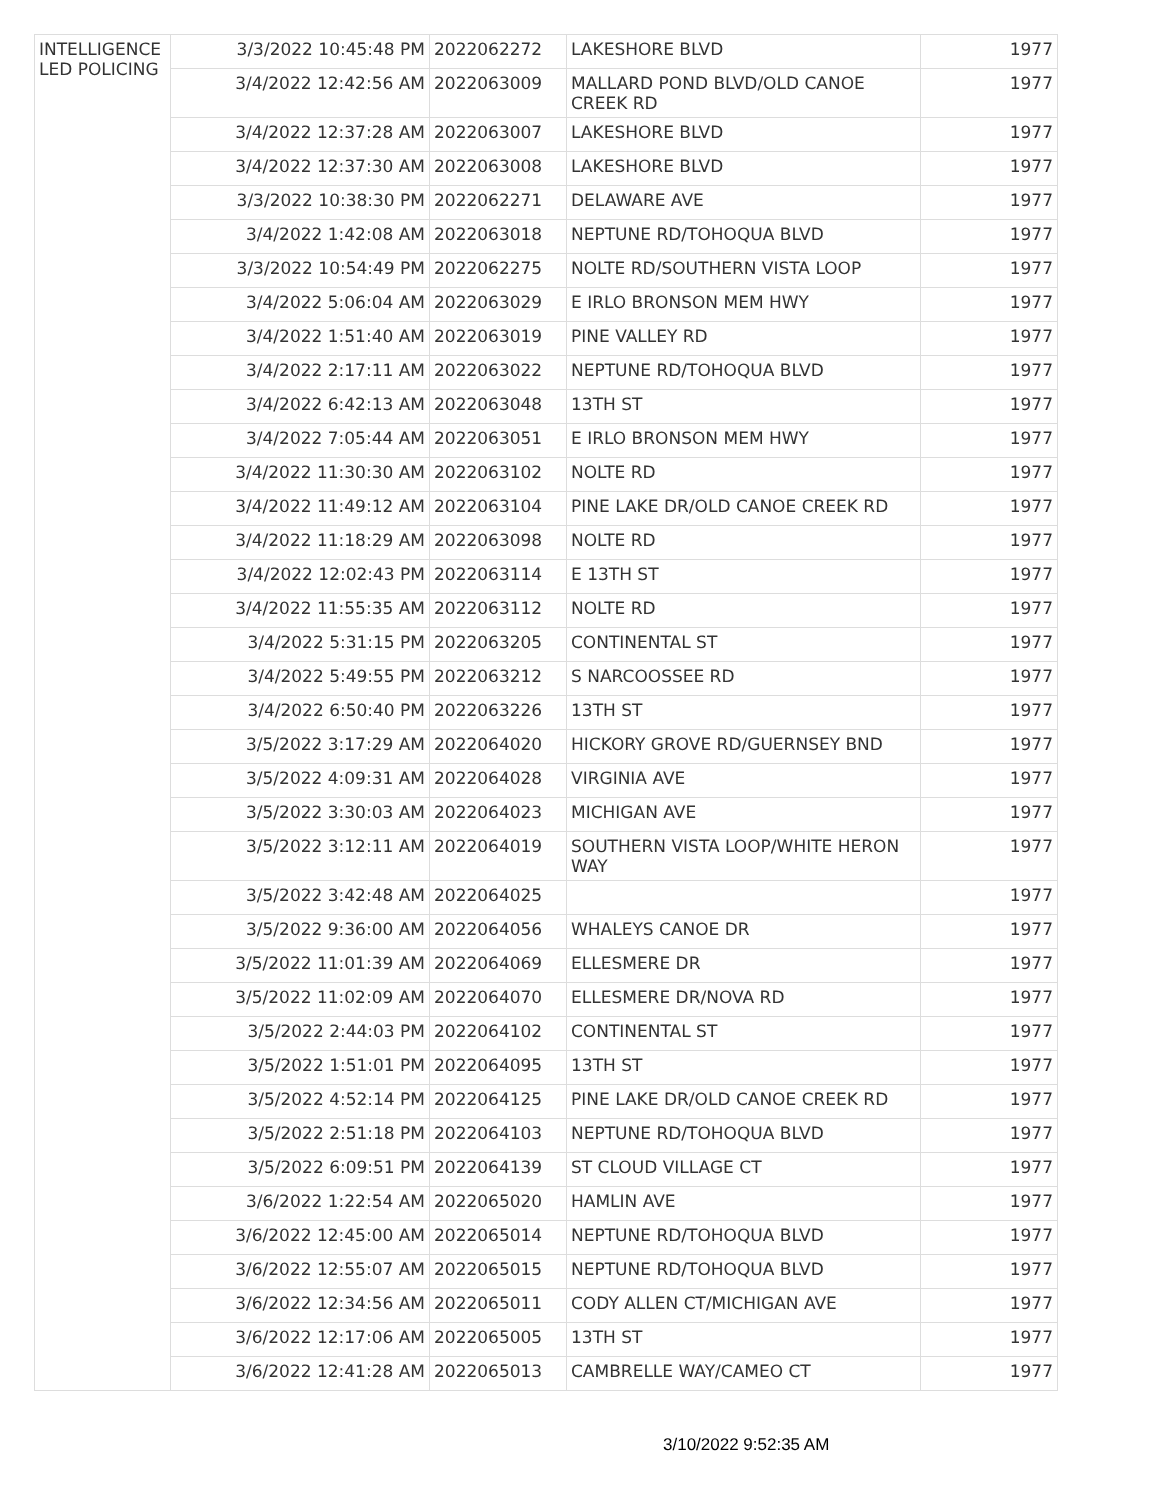| INTELLIGENCE LED POLICING | 3/3/2022 10:45:48 PM | 2022062272 | LAKESHORE BLVD | 1977 |
| | 3/4/2022 12:42:56 AM | 2022063009 | MALLARD POND BLVD/OLD CANOE CREEK RD | 1977 |
| | 3/4/2022 12:37:28 AM | 2022063007 | LAKESHORE BLVD | 1977 |
| | 3/4/2022 12:37:30 AM | 2022063008 | LAKESHORE BLVD | 1977 |
| | 3/3/2022 10:38:30 PM | 2022062271 | DELAWARE AVE | 1977 |
| | 3/4/2022 1:42:08 AM | 2022063018 | NEPTUNE RD/TOHOQUA BLVD | 1977 |
| | 3/3/2022 10:54:49 PM | 2022062275 | NOLTE RD/SOUTHERN VISTA LOOP | 1977 |
| | 3/4/2022 5:06:04 AM | 2022063029 | E IRLO BRONSON MEM HWY | 1977 |
| | 3/4/2022 1:51:40 AM | 2022063019 | PINE VALLEY RD | 1977 |
| | 3/4/2022 2:17:11 AM | 2022063022 | NEPTUNE RD/TOHOQUA BLVD | 1977 |
| | 3/4/2022 6:42:13 AM | 2022063048 | 13TH ST | 1977 |
| | 3/4/2022 7:05:44 AM | 2022063051 | E IRLO BRONSON MEM HWY | 1977 |
| | 3/4/2022 11:30:30 AM | 2022063102 | NOLTE RD | 1977 |
| | 3/4/2022 11:49:12 AM | 2022063104 | PINE LAKE DR/OLD CANOE CREEK RD | 1977 |
| | 3/4/2022 11:18:29 AM | 2022063098 | NOLTE RD | 1977 |
| | 3/4/2022 12:02:43 PM | 2022063114 | E 13TH ST | 1977 |
| | 3/4/2022 11:55:35 AM | 2022063112 | NOLTE RD | 1977 |
| | 3/4/2022 5:31:15 PM | 2022063205 | CONTINENTAL ST | 1977 |
| | 3/4/2022 5:49:55 PM | 2022063212 | S NARCOOSSEE RD | 1977 |
| | 3/4/2022 6:50:40 PM | 2022063226 | 13TH ST | 1977 |
| | 3/5/2022 3:17:29 AM | 2022064020 | HICKORY GROVE RD/GUERNSEY BND | 1977 |
| | 3/5/2022 4:09:31 AM | 2022064028 | VIRGINIA AVE | 1977 |
| | 3/5/2022 3:30:03 AM | 2022064023 | MICHIGAN AVE | 1977 |
| | 3/5/2022 3:12:11 AM | 2022064019 | SOUTHERN VISTA LOOP/WHITE HERON WAY | 1977 |
| | 3/5/2022 3:42:48 AM | 2022064025 | | 1977 |
| | 3/5/2022 9:36:00 AM | 2022064056 | WHALEYS CANOE DR | 1977 |
| | 3/5/2022 11:01:39 AM | 2022064069 | ELLESMERE DR | 1977 |
| | 3/5/2022 11:02:09 AM | 2022064070 | ELLESMERE DR/NOVA RD | 1977 |
| | 3/5/2022 2:44:03 PM | 2022064102 | CONTINENTAL ST | 1977 |
| | 3/5/2022 1:51:01 PM | 2022064095 | 13TH ST | 1977 |
| | 3/5/2022 4:52:14 PM | 2022064125 | PINE LAKE DR/OLD CANOE CREEK RD | 1977 |
| | 3/5/2022 2:51:18 PM | 2022064103 | NEPTUNE RD/TOHOQUA BLVD | 1977 |
| | 3/5/2022 6:09:51 PM | 2022064139 | ST CLOUD VILLAGE CT | 1977 |
| | 3/6/2022 1:22:54 AM | 2022065020 | HAMLIN AVE | 1977 |
| | 3/6/2022 12:45:00 AM | 2022065014 | NEPTUNE RD/TOHOQUA BLVD | 1977 |
| | 3/6/2022 12:55:07 AM | 2022065015 | NEPTUNE RD/TOHOQUA BLVD | 1977 |
| | 3/6/2022 12:34:56 AM | 2022065011 | CODY ALLEN CT/MICHIGAN AVE | 1977 |
| | 3/6/2022 12:17:06 AM | 2022065005 | 13TH ST | 1977 |
| | 3/6/2022 12:41:28 AM | 2022065013 | CAMBRELLE WAY/CAMEO CT | 1977 |
3/10/2022 9:52:35 AM